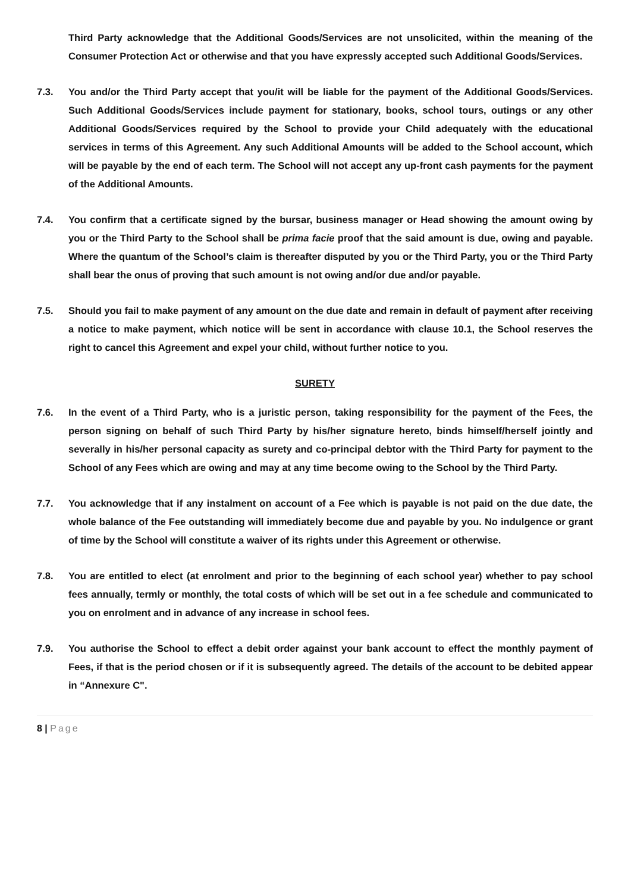Third Party acknowledge that the Additional Goods/Services are not unsolicited, within the meaning of the Consumer Protection Act or otherwise and that you have expressly accepted such Additional Goods/Services.
7.3. You and/or the Third Party accept that you/it will be liable for the payment of the Additional Goods/Services. Such Additional Goods/Services include payment for stationary, books, school tours, outings or any other Additional Goods/Services required by the School to provide your Child adequately with the educational services in terms of this Agreement. Any such Additional Amounts will be added to the School account, which will be payable by the end of each term. The School will not accept any up-front cash payments for the payment of the Additional Amounts.
7.4. You confirm that a certificate signed by the bursar, business manager or Head showing the amount owing by you or the Third Party to the School shall be prima facie proof that the said amount is due, owing and payable. Where the quantum of the School’s claim is thereafter disputed by you or the Third Party, you or the Third Party shall bear the onus of proving that such amount is not owing and/or due and/or payable.
7.5. Should you fail to make payment of any amount on the due date and remain in default of payment after receiving a notice to make payment, which notice will be sent in accordance with clause 10.1, the School reserves the right to cancel this Agreement and expel your child, without further notice to you.
SURETY
7.6. In the event of a Third Party, who is a juristic person, taking responsibility for the payment of the Fees, the person signing on behalf of such Third Party by his/her signature hereto, binds himself/herself jointly and severally in his/her personal capacity as surety and co-principal debtor with the Third Party for payment to the School of any Fees which are owing and may at any time become owing to the School by the Third Party.
7.7. You acknowledge that if any instalment on account of a Fee which is payable is not paid on the due date, the whole balance of the Fee outstanding will immediately become due and payable by you. No indulgence or grant of time by the School will constitute a waiver of its rights under this Agreement or otherwise.
7.8. You are entitled to elect (at enrolment and prior to the beginning of each school year) whether to pay school fees annually, termly or monthly, the total costs of which will be set out in a fee schedule and communicated to you on enrolment and in advance of any increase in school fees.
7.9. You authorise the School to effect a debit order against your bank account to effect the monthly payment of Fees, if that is the period chosen or if it is subsequently agreed. The details of the account to be debited appear in “Annexure C".
8 | Page